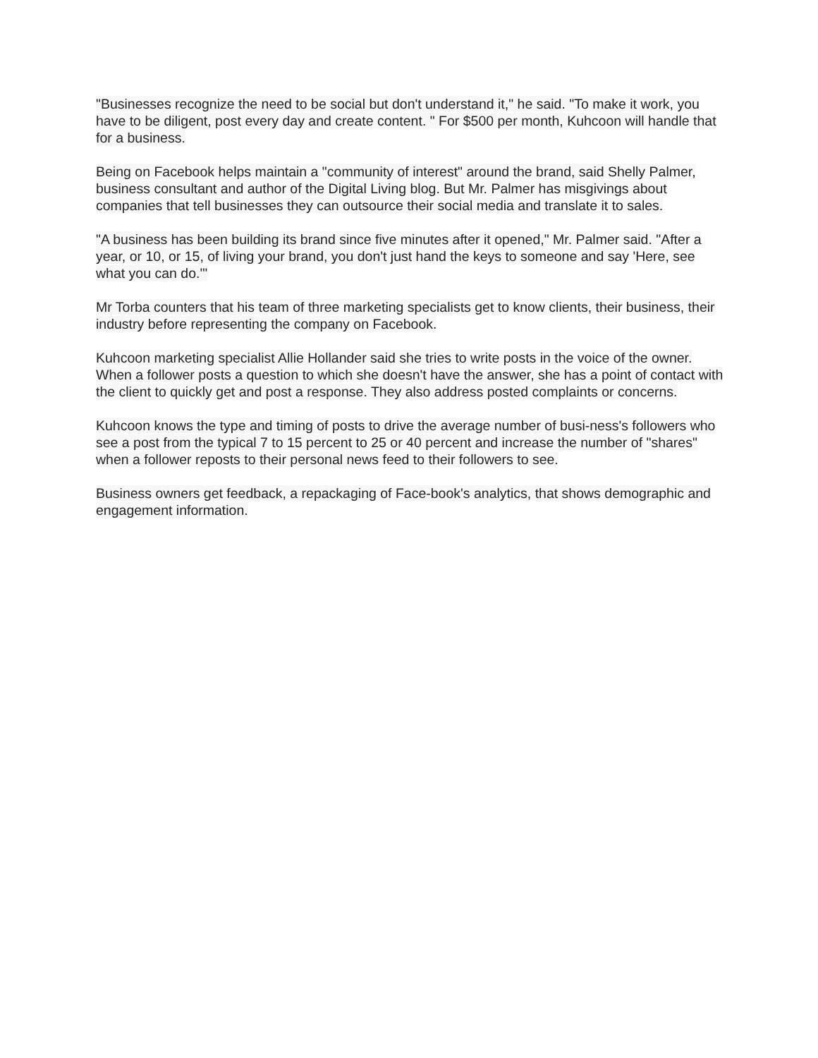"Businesses recognize the need to be social but don't understand it," he said. "To make it work, you have to be diligent, post every day and create content. " For $500 per month, Kuhcoon will handle that for a business.
Being on Facebook helps maintain a "community of interest" around the brand, said Shelly Palmer, business consultant and author of the Digital Living blog. But Mr. Palmer has misgivings about companies that tell businesses they can outsource their social media and translate it to sales.
"A business has been building its brand since five minutes after it opened," Mr. Palmer said. "After a year, or 10, or 15, of living your brand, you don't just hand the keys to someone and say 'Here, see what you can do.'"
Mr Torba counters that his team of three marketing specialists get to know clients, their business, their industry before representing the company on Facebook.
Kuhcoon marketing specialist Allie Hollander said she tries to write posts in the voice of the owner. When a follower posts a question to which she doesn't have the answer, she has a point of contact with the client to quickly get and post a response. They also address posted complaints or concerns.
Kuhcoon knows the type and timing of posts to drive the average number of busi-ness's followers who see a post from the typical 7 to 15 percent to 25 or 40 percent and increase the number of "shares" when a follower reposts to their personal news feed to their followers to see.
Business owners get feedback, a repackaging of Face-book's analytics, that shows demographic and engagement information.